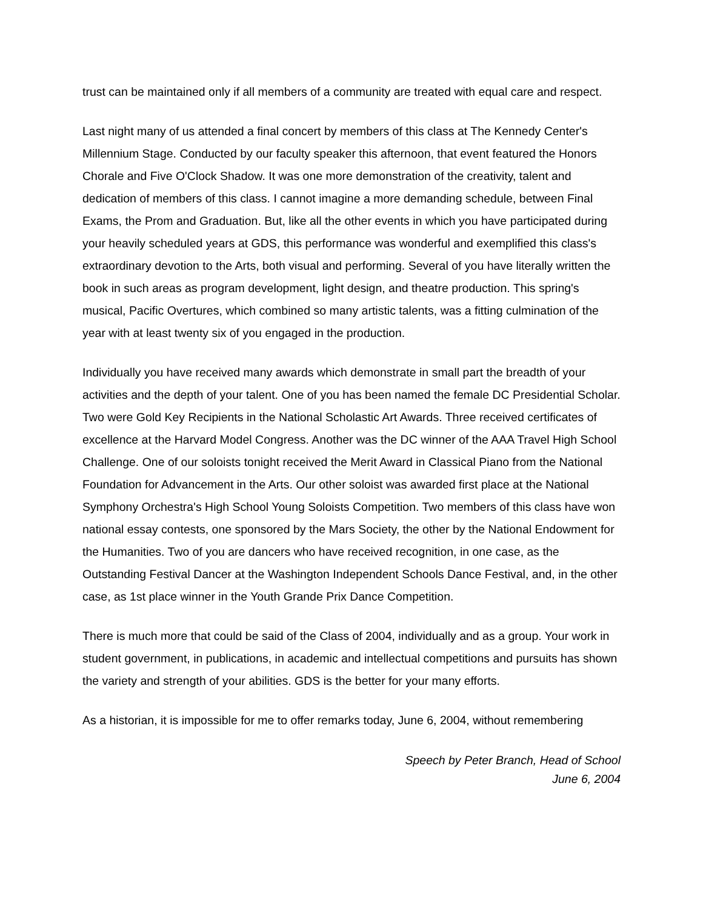trust can be maintained only if all members of a community are treated with equal care and respect.
Last night many of us attended a final concert by members of this class at The Kennedy Center's Millennium Stage. Conducted by our faculty speaker this afternoon, that event featured the Honors Chorale and Five O'Clock Shadow. It was one more demonstration of the creativity, talent and dedication of members of this class. I cannot imagine a more demanding schedule, between Final Exams, the Prom and Graduation. But, like all the other events in which you have participated during your heavily scheduled years at GDS, this performance was wonderful and exemplified this class's extraordinary devotion to the Arts, both visual and performing. Several of you have literally written the book in such areas as program development, light design, and theatre production. This spring's musical, Pacific Overtures, which combined so many artistic talents, was a fitting culmination of the year with at least twenty six of you engaged in the production.
Individually you have received many awards which demonstrate in small part the breadth of your activities and the depth of your talent. One of you has been named the female DC Presidential Scholar. Two were Gold Key Recipients in the National Scholastic Art Awards. Three received certificates of excellence at the Harvard Model Congress. Another was the DC winner of the AAA Travel High School Challenge. One of our soloists tonight received the Merit Award in Classical Piano from the National Foundation for Advancement in the Arts. Our other soloist was awarded first place at the National Symphony Orchestra's High School Young Soloists Competition. Two members of this class have won national essay contests, one sponsored by the Mars Society, the other by the National Endowment for the Humanities. Two of you are dancers who have received recognition, in one case, as the Outstanding Festival Dancer at the Washington Independent Schools Dance Festival, and, in the other case, as 1st place winner in the Youth Grande Prix Dance Competition.
There is much more that could be said of the Class of 2004, individually and as a group. Your work in student government, in publications, in academic and intellectual competitions and pursuits has shown the variety and strength of your abilities. GDS is the better for your many efforts.
As a historian, it is impossible for me to offer remarks today, June 6, 2004, without remembering
Speech by Peter Branch, Head of School
June 6, 2004